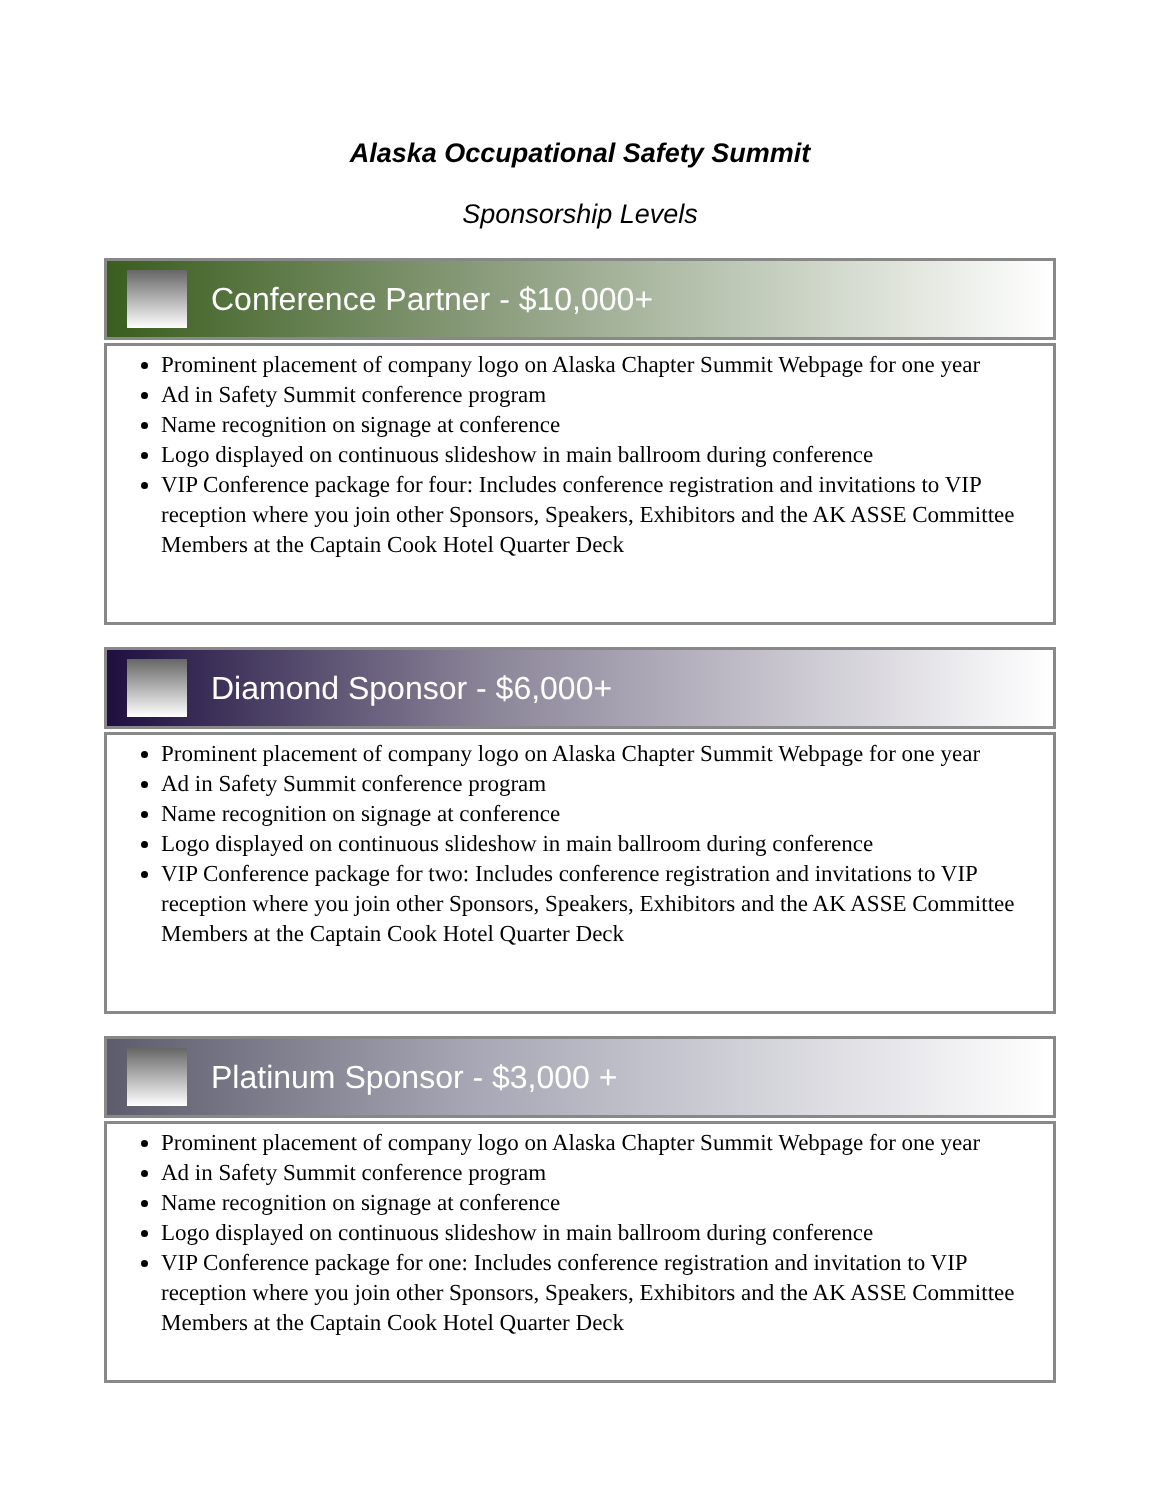Alaska Occupational Safety Summit
Sponsorship Levels
Conference Partner - $10,000+
Prominent placement of company logo on Alaska Chapter Summit Webpage for one year
Ad in Safety Summit conference program
Name recognition on signage at conference
Logo displayed on continuous slideshow in main ballroom during conference
VIP Conference package for four: Includes conference registration and invitations to VIP reception where you join other Sponsors, Speakers, Exhibitors and the AK ASSE Committee Members at the Captain Cook Hotel Quarter Deck
Diamond Sponsor - $6,000+
Prominent placement of company logo on Alaska Chapter Summit Webpage for one year
Ad in Safety Summit conference program
Name recognition on signage at conference
Logo displayed on continuous slideshow in main ballroom during conference
VIP Conference package for two: Includes conference registration and invitations to VIP reception where you join other Sponsors, Speakers, Exhibitors and the AK ASSE Committee Members at the Captain Cook Hotel Quarter Deck
Platinum Sponsor - $3,000 +
Prominent placement of company logo on Alaska Chapter Summit Webpage for one year
Ad in Safety Summit conference program
Name recognition on signage at conference
Logo displayed on continuous slideshow in main ballroom during conference
VIP Conference package for one: Includes conference registration and invitation to VIP reception where you join other Sponsors, Speakers, Exhibitors and the AK ASSE Committee Members at the Captain Cook Hotel Quarter Deck